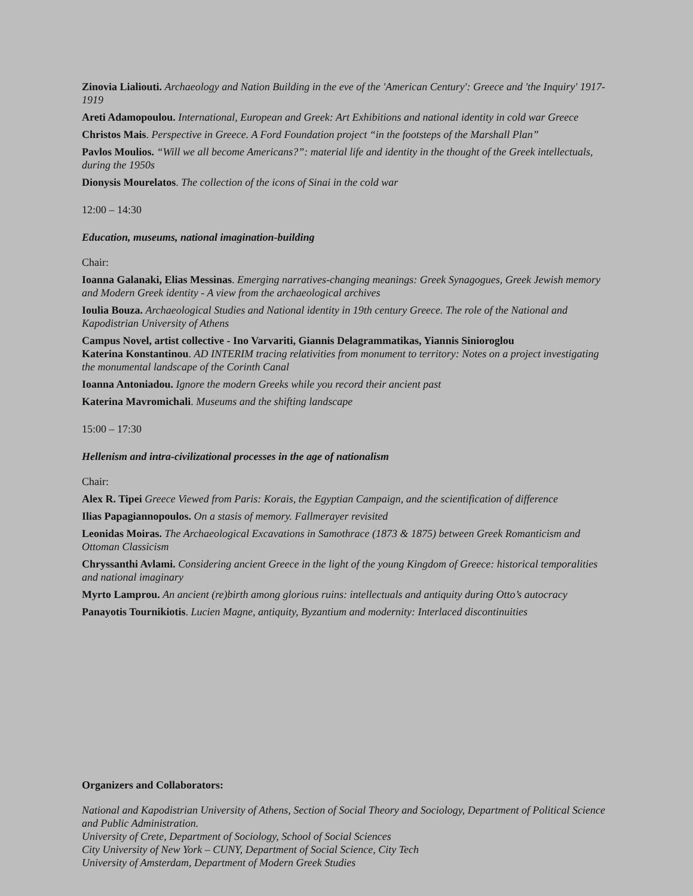Zinovia Lialiouti. Archaeology and Nation Building in the eve of the 'American Century': Greece and 'the Inquiry' 1917-1919
Areti Adamopoulou. International, European and Greek: Art Exhibitions and national identity in cold war Greece
Christos Mais. Perspective in Greece. A Ford Foundation project “in the footsteps of the Marshall Plan”
Pavlos Moulios. “Will we all become Americans?”: material life and identity in the thought of the Greek intellectuals, during the 1950s
Dionysis Mourelatos. The collection of the icons of Sinai in the cold war
12:00 – 14:30
Education, museums, national imagination-building
Chair:
Ioanna Galanaki, Elias Messinas. Emerging narratives-changing meanings: Greek Synagogues, Greek Jewish memory and Modern Greek identity - A view from the archaeological archives
Ioulia Bouza. Archaeological Studies and National identity in 19th century Greece. The role of the National and Kapodistrian University of Athens
Campus Novel, artist collective - Ino Varvariti, Giannis Delagrammatikas, Yiannis Sinioroglou
Katerina Konstantinou. AD INTERIM tracing relativities from monument to territory: Notes on a project investigating the monumental landscape of the Corinth Canal
Ioanna Antoniadou. Ignore the modern Greeks while you record their ancient past
Katerina Mavromichali. Museums and the shifting landscape
15:00 – 17:30
Hellenism and intra-civilizational processes in the age of nationalism
Chair:
Alex R. Tipei Greece Viewed from Paris: Korais, the Egyptian Campaign, and the scientification of difference
Ilias Papagiannopoulos. On a stasis of memory. Fallmerayer revisited
Leonidas Moiras. The Archaeological Excavations in Samothrace (1873 & 1875) between Greek Romanticism and Ottoman Classicism
Chryssanthi Avlami. Considering ancient Greece in the light of the young Kingdom of Greece: historical temporalities and national imaginary
Myrto Lamprou. An ancient (re)birth among glorious ruins: intellectuals and antiquity during Otto’s autocracy
Panayotis Tournikiotis. Lucien Magne, antiquity, Byzantium and modernity: Interlaced discontinuities
Organizers and Collaborators:
National and Kapodistrian University of Athens, Section of Social Theory and Sociology, Department of Political Science and Public Administration.
University of Crete, Department of Sociology, School of Social Sciences
City University of New York – CUNY, Department of Social Science, City Tech
University of Amsterdam, Department of Modern Greek Studies